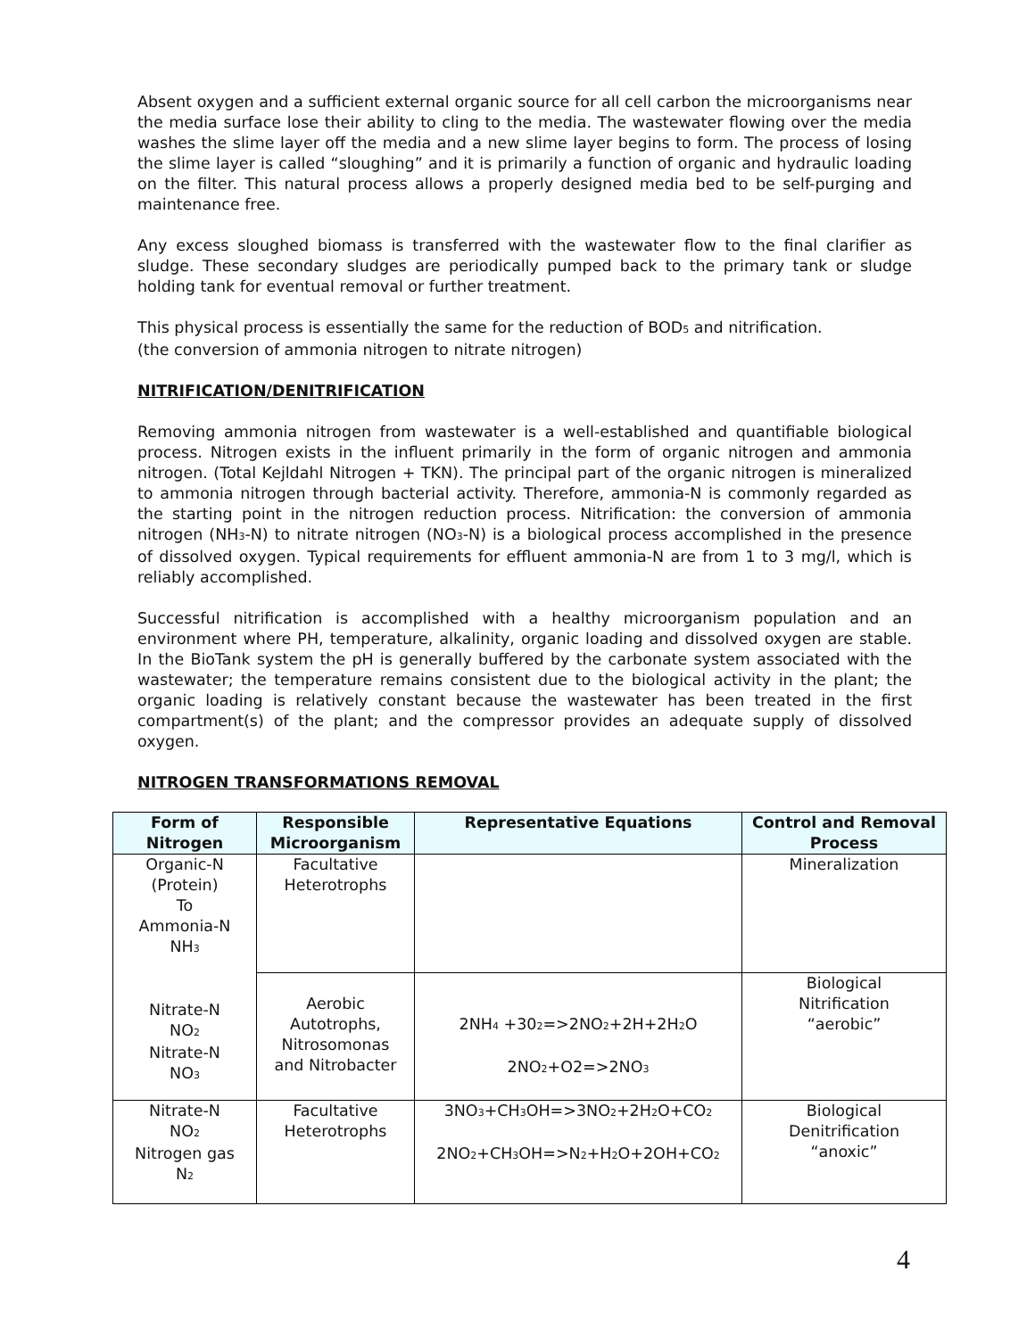Absent oxygen and a sufficient external organic source for all cell carbon the microorganisms near the media surface lose their ability to cling to the media. The wastewater flowing over the media washes the slime layer off the media and a new slime layer begins to form. The process of losing the slime layer is called “sloughing” and it is primarily a function of organic and hydraulic loading on the filter. This natural process allows a properly designed media bed to be self-purging and maintenance free.
Any excess sloughed biomass is transferred with the wastewater flow to the final clarifier as sludge. These secondary sludges are periodically pumped back to the primary tank or sludge holding tank for eventual removal or further treatment.
This physical process is essentially the same for the reduction of BOD<sub>5</sub> and nitrification.
(the conversion of ammonia nitrogen to nitrate nitrogen)
NITRIFICATION/DENITRIFICATION
Removing ammonia nitrogen from wastewater is a well-established and quantifiable biological process. Nitrogen exists in the influent primarily in the form of organic nitrogen and ammonia nitrogen. (Total Kejldahl Nitrogen + TKN). The principal part of the organic nitrogen is mineralized to ammonia nitrogen through bacterial activity. Therefore, ammonia-N is commonly regarded as the starting point in the nitrogen reduction process. Nitrification: the conversion of ammonia nitrogen (NH<sub>3</sub>-N) to nitrate nitrogen (NO<sub>3</sub>-N) is a biological process accomplished in the presence of dissolved oxygen. Typical requirements for effluent ammonia-N are from 1 to 3 mg/l, which is reliably accomplished.
Successful nitrification is accomplished with a healthy microorganism population and an environment where PH, temperature, alkalinity, organic loading and dissolved oxygen are stable. In the BioTank system the pH is generally buffered by the carbonate system associated with the wastewater; the temperature remains consistent due to the biological activity in the plant; the organic loading is relatively constant because the wastewater has been treated in the first compartment(s) of the plant; and the compressor provides an adequate supply of dissolved oxygen.
NITROGEN TRANSFORMATIONS REMOVAL
| Form of Nitrogen | Responsible Microorganism | Representative Equations | Control and Removal Process |
| --- | --- | --- | --- |
| Organic-N (Protein) To Ammonia-N NH<sub>3</sub> Nitrate-N NO<sub>2</sub> Nitrate-N NO<sub>3</sub> | Facultative Heterotrophs | | Mineralization |
| | Aerobic Autotrophs, Nitrosomonas and Nitrobacter | 2NH<sub>4</sub> +30<sub>2</sub>=>2NO<sub>2</sub>+2H+2H<sub>2</sub>O 2NO<sub>2</sub>+O2=>2NO<sub>3</sub> | Biological Nitrification “aerobic” |
| Nitrate-N NO<sub>2</sub> Nitrogen gas N<sub>2</sub> | Facultative Heterotrophs | 3NO<sub>3</sub>+CH<sub>3</sub>OH=>3NO<sub>2</sub>+2H<sub>2</sub>O+CO<sub>2</sub> 2NO<sub>2</sub>+CH<sub>3</sub>OH=>N<sub>2</sub>+H<sub>2</sub>O+2OH+CO<sub>2</sub> | Biological Denitrification “anoxic” |
4